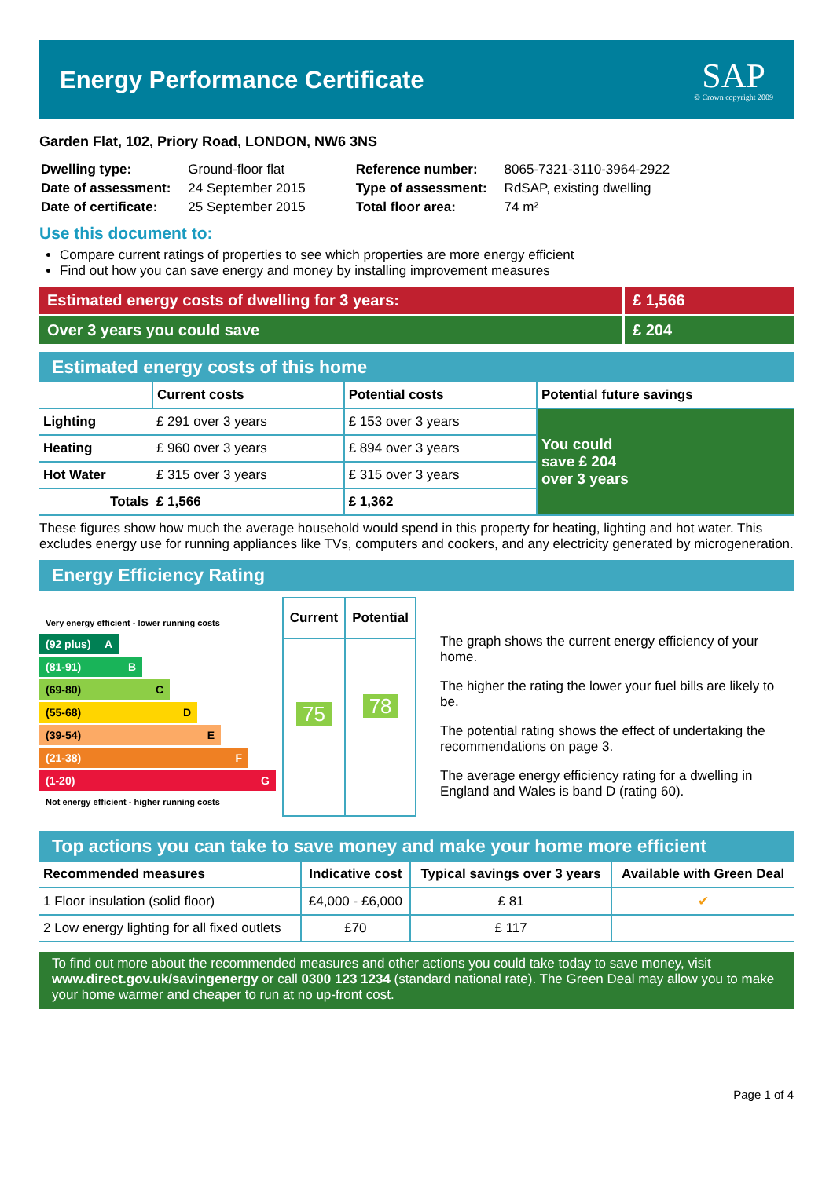Energy Performance Certificate
SAP
© Crown copyright 2009
Garden Flat, 102, Priory Road, LONDON, NW6 3NS
| Dwelling type: | Ground-floor flat |
| Date of assessment: | 24 September 2015 |
| Date of certificate: | 25 September 2015 |
| Reference number: | 8065-7321-3110-3964-2922 |
| Type of assessment: | RdSAP, existing dwelling |
| Total floor area: | 74 m² |
Use this document to:
Compare current ratings of properties to see which properties are more energy efficient
Find out how you can save energy and money by installing improvement measures
Estimated energy costs of dwelling for 3 years:
£ 1,566
Over 3 years you could save £ 204
Estimated energy costs of this home
| | Current costs | Potential costs | Potential future savings |
| --- | --- | --- | --- |
| Lighting | £ 291 over 3 years | £ 153 over 3 years | You could save £ 204 over 3 years |
| Heating | £ 960 over 3 years | £ 894 over 3 years | |
| Hot Water | £ 315 over 3 years | £ 315 over 3 years | |
| Totals | £ 1,566 | £ 1,362 | |
These figures show how much the average household would spend in this property for heating, lighting and hot water. This excludes energy use for running appliances like TVs, computers and cookers, and any electricity generated by microgeneration.
Energy Efficiency Rating
Very energy efficient - lower running costs
(92 plus) A
(81-91) B
(69-80) C
(55-68) D
(39-54) E
(21-38) F
(1-20) G
Not energy efficient - higher running costs
| Current | Potential |
| --- | --- |
| 75 | 78 |
The graph shows the current energy efficiency of your home.
The higher the rating the lower your fuel bills are likely to be.
The potential rating shows the effect of undertaking the recommendations on page 3.
The average energy efficiency rating for a dwelling in England and Wales is band D (rating 60).
Top actions you can take to save money and make your home more efficient
| Recommended measures | Indicative cost | Typical savings over 3 years | Available with Green Deal |
| --- | --- | --- | --- |
| 1 Floor insulation (solid floor) | £4,000 - £6,000 | £ 81 | ✔ |
| 2 Low energy lighting for all fixed outlets | £70 | £ 117 | |
To find out more about the recommended measures and other actions you could take today to save money, visit www.direct.gov.uk/savingenergy or call 0300 123 1234 (standard national rate). The Green Deal may allow you to make your home warmer and cheaper to run at no up-front cost.
Page 1 of 4